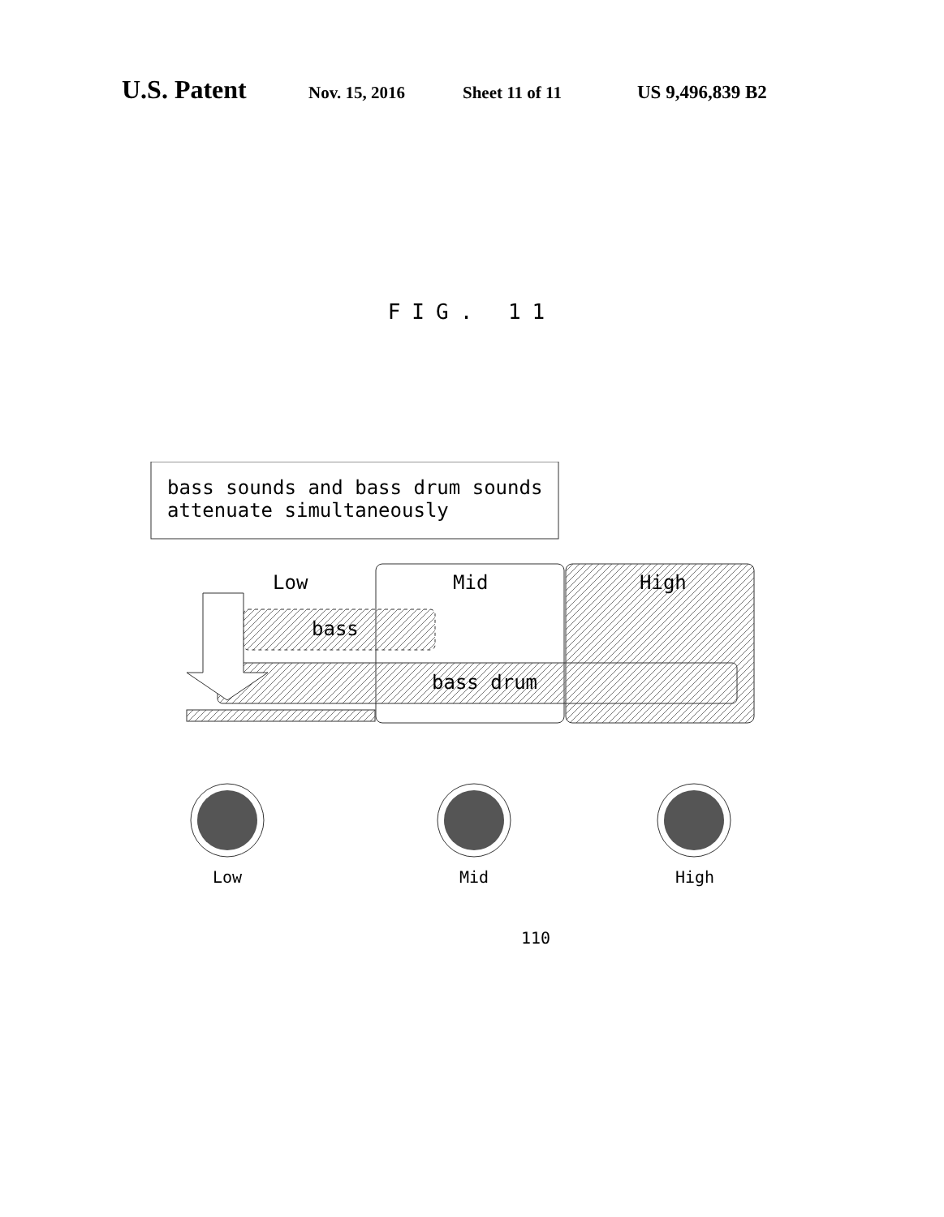U.S. Patent Nov. 15, 2016 Sheet 11 of 11 US 9,496,839 B2
FIG. 11
bass sounds and bass drum sounds
attenuate simultaneously
Low Mid High
bass
bass drum
Low Mid High
110